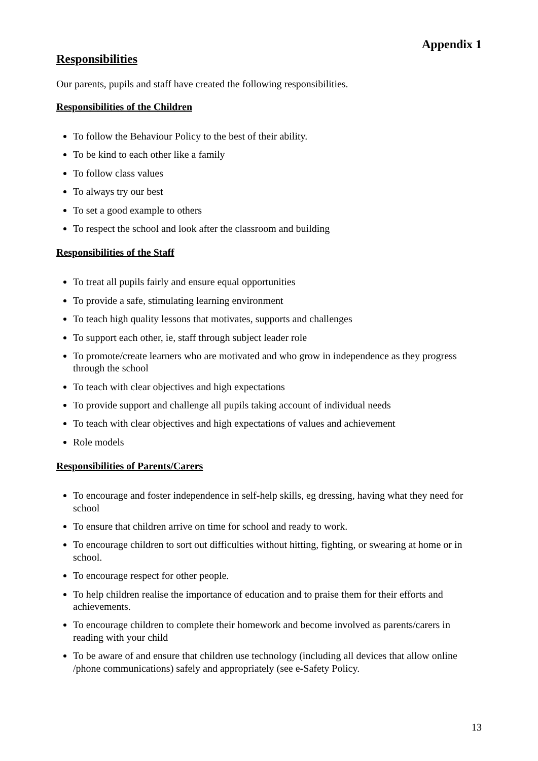Appendix 1
Responsibilities
Our parents, pupils and staff have created the following responsibilities.
Responsibilities of the Children
To follow the Behaviour Policy to the best of their ability.
To be kind to each other like a family
To follow class values
To always try our best
To set a good example to others
To respect the school and look after the classroom and building
Responsibilities of the Staff
To treat all pupils fairly and ensure equal opportunities
To provide a safe, stimulating learning environment
To teach high quality lessons that motivates, supports and challenges
To support each other, ie, staff through subject leader role
To promote/create learners who are motivated and who grow in independence as they progress through the school
To teach with clear objectives and high expectations
To provide support and challenge all pupils taking account of individual needs
To teach with clear objectives and high expectations of values and achievement
Role models
Responsibilities of Parents/Carers
To encourage and foster independence in self-help skills, eg dressing, having what they need for school
To ensure that children arrive on time for school and ready to work.
To encourage children to sort out difficulties without hitting, fighting, or swearing at home or in school.
To encourage respect for other people.
To help children realise the importance of education and to praise them for their efforts and achievements.
To encourage children to complete their homework and become involved as parents/carers in reading with your child
To be aware of and ensure that children use technology (including all devices that allow online /phone communications) safely and appropriately (see e-Safety Policy.
13